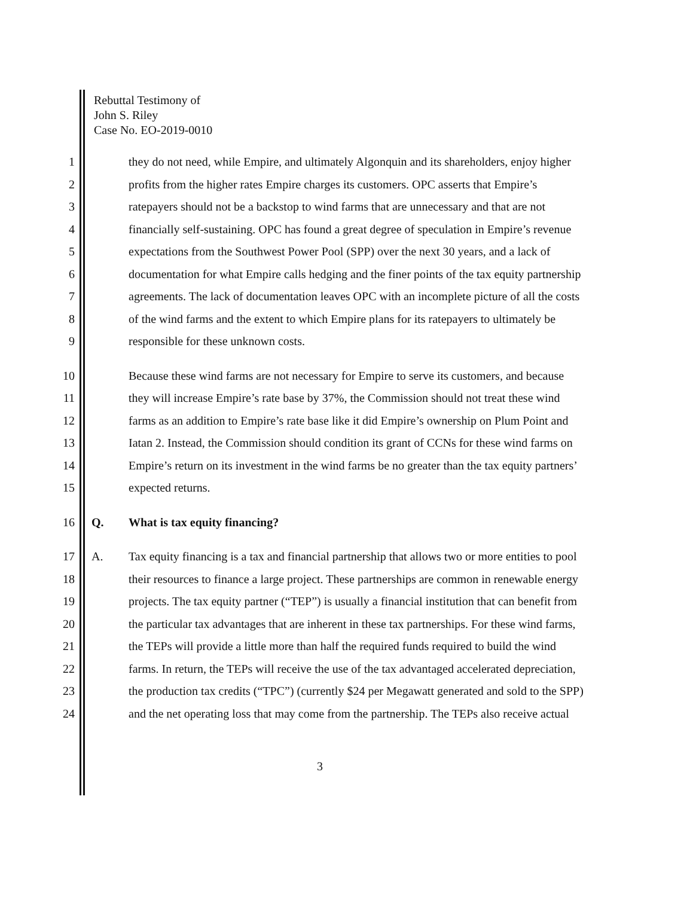Rebuttal Testimony of
John S. Riley
Case No. EO-2019-0010
1 they do not need, while Empire, and ultimately Algonquin and its shareholders, enjoy higher
2 profits from the higher rates Empire charges its customers. OPC asserts that Empire’s
3 ratepayers should not be a backstop to wind farms that are unnecessary and that are not
4 financially self-sustaining. OPC has found a great degree of speculation in Empire’s revenue
5 expectations from the Southwest Power Pool (SPP) over the next 30 years, and a lack of
6 documentation for what Empire calls hedging and the finer points of the tax equity partnership
7 agreements. The lack of documentation leaves OPC with an incomplete picture of all the costs
8 of the wind farms and the extent to which Empire plans for its ratepayers to ultimately be
9 responsible for these unknown costs.
10 Because these wind farms are not necessary for Empire to serve its customers, and because
11 they will increase Empire’s rate base by 37%, the Commission should not treat these wind
12 farms as an addition to Empire’s rate base like it did Empire’s ownership on Plum Point and
13 Iatan 2. Instead, the Commission should condition its grant of CCNs for these wind farms on
14 Empire’s return on its investment in the wind farms be no greater than the tax equity partners’
15 expected returns.
16 Q. What is tax equity financing?
17 A. Tax equity financing is a tax and financial partnership that allows two or more entities to pool
18 their resources to finance a large project. These partnerships are common in renewable energy
19 projects. The tax equity partner (“TEP”) is usually a financial institution that can benefit from
20 the particular tax advantages that are inherent in these tax partnerships. For these wind farms,
21 the TEPs will provide a little more than half the required funds required to build the wind
22 farms. In return, the TEPs will receive the use of the tax advantaged accelerated depreciation,
23 the production tax credits (“TPC”) (currently $24 per Megawatt generated and sold to the SPP)
24 and the net operating loss that may come from the partnership. The TEPs also receive actual
3